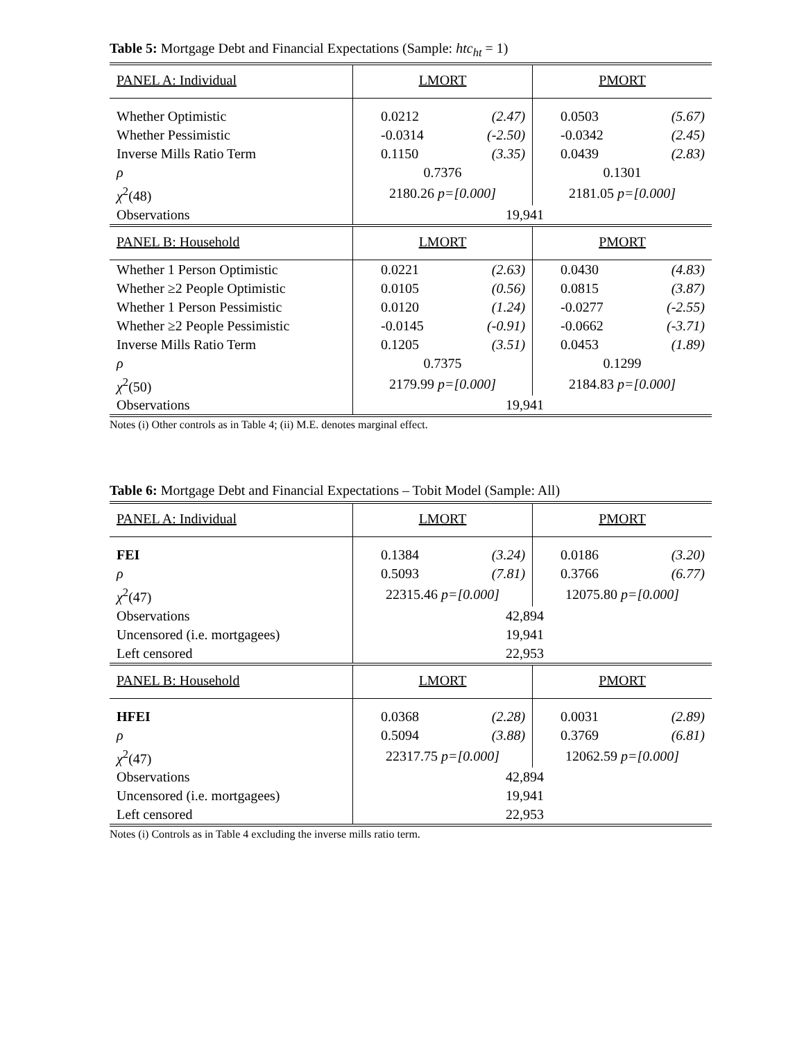Table 5: Mortgage Debt and Financial Expectations (Sample: htc<sub>ht</sub> = 1)
| PANEL A: Individual | LMORT | | PMORT | |
| Whether Optimistic | 0.0212 | (2.47) | 0.0503 | (5.67) |
| Whether Pessimistic | -0.0314 | (-2.50) | -0.0342 | (2.45) |
| Inverse Mills Ratio Term | 0.1150 | (3.35) | 0.0439 | (2.83) |
| ρ | 0.7376 | | 0.1301 | |
| χ<sup>2</sup>(48) | 2180.26 p=[0.000] | | 2181.05 p=[0.000] | |
| Observations | 19,941 | | | |
| PANEL B: Household | LMORT | | PMORT | |
| Whether 1 Person Optimistic | 0.0221 | (2.63) | 0.0430 | (4.83) |
| Whether ≥2 People Optimistic | 0.0105 | (0.56) | 0.0815 | (3.87) |
| Whether 1 Person Pessimistic | 0.0120 | (1.24) | -0.0277 | (-2.55) |
| Whether ≥2 People Pessimistic | -0.0145 | (-0.91) | -0.0662 | (-3.71) |
| Inverse Mills Ratio Term | 0.1205 | (3.51) | 0.0453 | (1.89) |
| ρ | 0.7375 | | 0.1299 | |
| χ<sup>2</sup>(50) | 2179.99 p=[0.000] | | 2184.83 p=[0.000] | |
| Observations | 19,941 | | | |
Notes (i) Other controls as in Table 4; (ii) M.E. denotes marginal effect.
Table 6: Mortgage Debt and Financial Expectations – Tobit Model (Sample: All)
| PANEL A: Individual | LMORT | | PMORT | |
| FEI | 0.1384 | (3.24) | 0.0186 | (3.20) |
| ρ | 0.5093 | (7.81) | 0.3766 | (6.77) |
| χ<sup>2</sup>(47) | 22315.46 p=[0.000] | | 12075.80 p=[0.000] | |
| Observations | 42,894 | | | |
| Uncensored (i.e. mortgagees) | 19,941 | | | |
| Left censored | 22,953 | | | |
| PANEL B: Household | LMORT | | PMORT | |
| HFEI | 0.0368 | (2.28) | 0.0031 | (2.89) |
| ρ | 0.5094 | (3.88) | 0.3769 | (6.81) |
| χ<sup>2</sup>(47) | 22317.75 p=[0.000] | | 12062.59 p=[0.000] | |
| Observations | 42,894 | | | |
| Uncensored (i.e. mortgagees) | 19,941 | | | |
| Left censored | 22,953 | | | |
Notes (i) Controls as in Table 4 excluding the inverse mills ratio term.